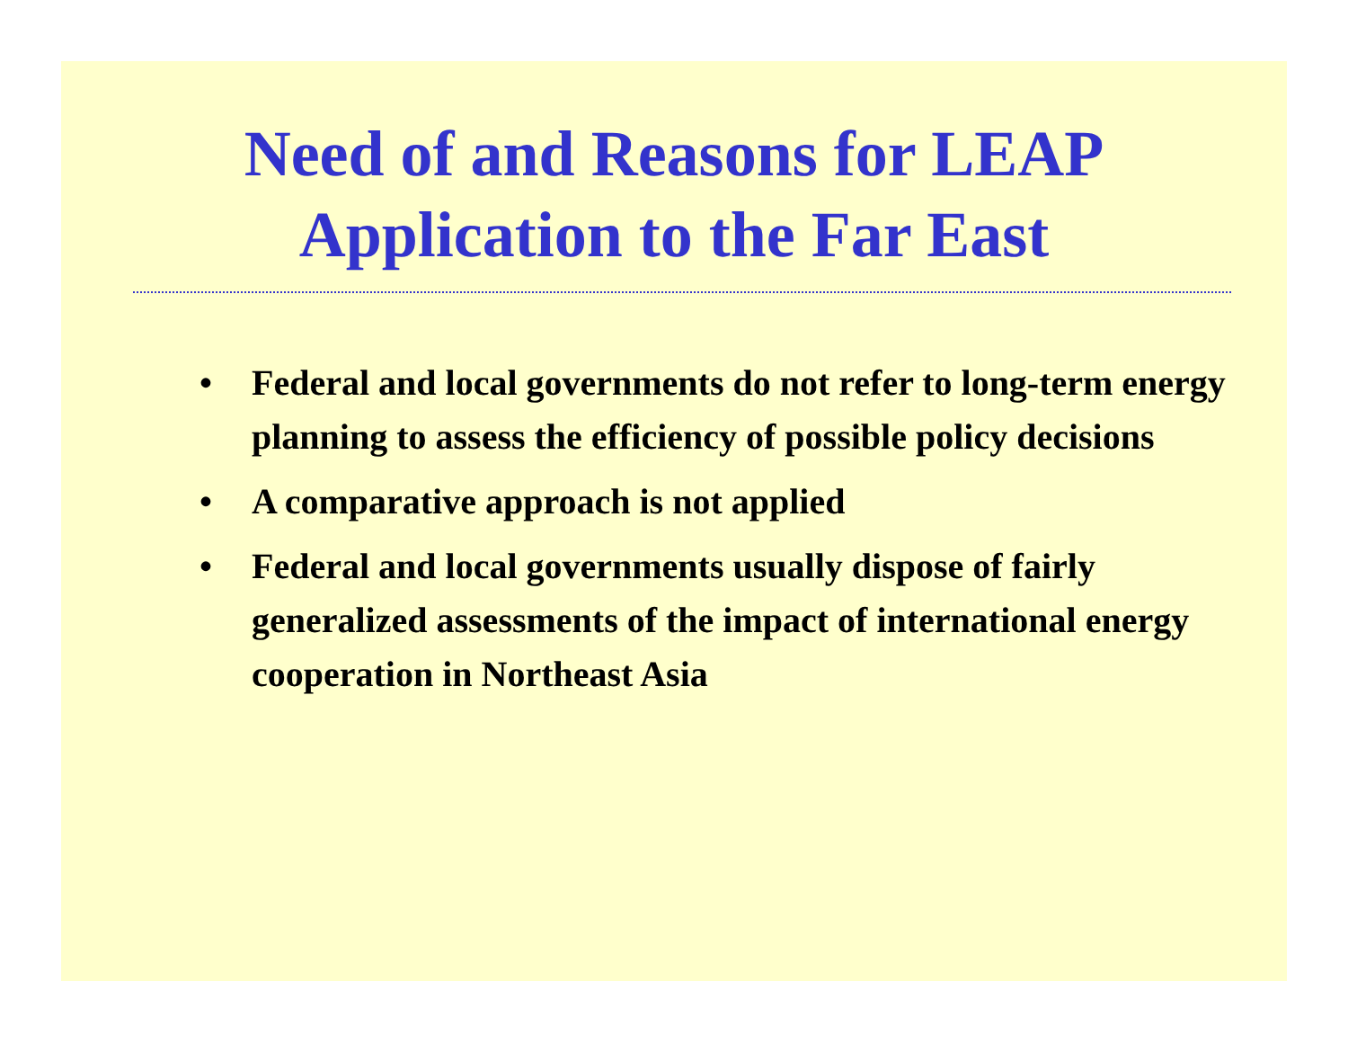Need of and Reasons for LEAP
Application to the Far East
• Federal and local governments do not refer to long-term energy planning to assess the efficiency of possible policy decisions
• A comparative approach is not applied
• Federal and local governments usually dispose of fairly generalized assessments of the impact of international energy cooperation in Northeast Asia